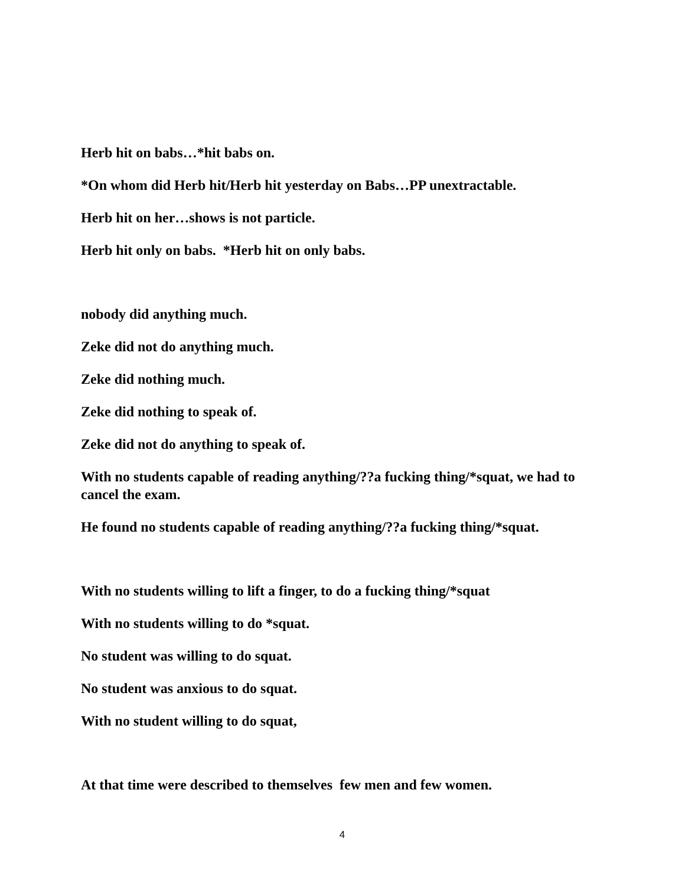Herb hit on babs…*hit babs on.
*On whom did Herb hit/Herb hit yesterday on Babs…PP unextractable.
Herb hit on her…shows is not particle.
Herb hit only on babs. *Herb hit on only babs.
nobody did anything much.
Zeke did not do anything much.
Zeke did nothing much.
Zeke did nothing to speak of.
Zeke did not do anything to speak of.
With no students capable of reading anything/??a fucking thing/*squat, we had to cancel the exam.
He found no students capable of reading anything/??a fucking thing/*squat.
With no students willing to lift a finger, to do a fucking thing/*squat
With no students willing to do *squat.
No student was willing to do squat.
No student was anxious to do squat.
With no student willing to do squat,
At that time were described to themselves few men and few women.
4